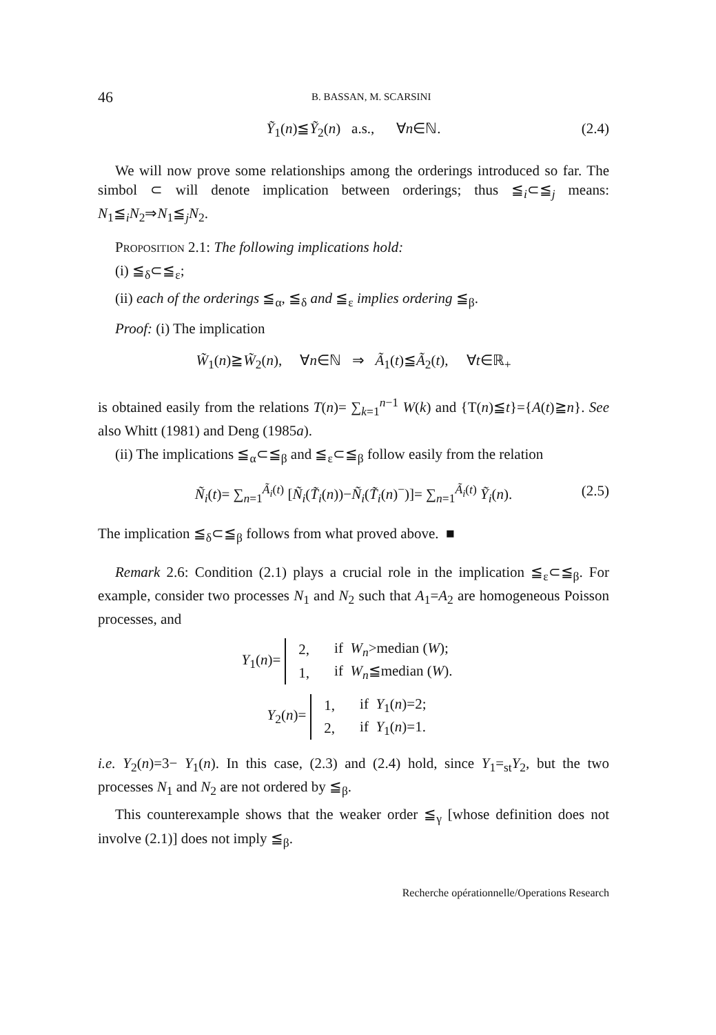46 B. BASSAN, M. SCARSINI
Ỹ<sub>1</sub>(n)≦Ỹ<sub>2</sub>(n) a.s., ∀n∈ℕ. (2.4)
We will now prove some relationships among the orderings introduced so far. The simbol ⊂ will denote implication between orderings; thus ≦<sub>i</sub>⊂≦<sub>j</sub> means: N<sub>1</sub>≦<sub>i</sub>N<sub>2</sub>⇒N<sub>1</sub>≦<sub>j</sub>N<sub>2</sub>.
Proposition 2.1: The following implications hold:
(i) ≦<sub>δ</sub>⊂≦<sub>ε</sub>;
(ii) each of the orderings ≦<sub>α</sub>, ≦<sub>δ</sub> and ≦<sub>ε</sub> implies ordering ≦<sub>β</sub>.
Proof: (i) The implication
W̃<sub>1</sub>(n)≧W̃<sub>2</sub>(n), ∀n∈ℕ ⇒ Ã<sub>1</sub>(t)≦Ã<sub>2</sub>(t), ∀t∈ℝ<sub>+</sub>
is obtained easily from the relations T(n)= ∑<sub>k=1</sub><sup>n−1</sup> W(k) and {T(n)≦t}={A(t)≧n}. See also Whitt (1981) and Deng (1985a).
(ii) The implications ≦<sub>α</sub>⊂≦<sub>β</sub> and ≦<sub>ε</sub>⊂≦<sub>β</sub> follow easily from the relation
Ñ<sub>i</sub>(t)= ∑<sub>n=1</sub><sup>Ã<sub>i</sub>(t)</sup> [Ñ<sub>i</sub>(T̃<sub>i</sub>(n))−Ñ<sub>i</sub>(T̃<sub>i</sub>(n)<sup>−</sup>)]= ∑<sub>n=1</sub><sup>Ã<sub>i</sub>(t)</sup> Ỹ<sub>i</sub>(n). (2.5)
The implication ≦<sub>δ</sub>⊂≦<sub>β</sub> follows from what proved above. ■
Remark 2.6: Condition (2.1) plays a crucial role in the implication ≦<sub>ε</sub>⊂≦<sub>β</sub>. For example, consider two processes N<sub>1</sub> and N<sub>2</sub> such that A<sub>1</sub>=A<sub>2</sub> are homogeneous Poisson processes, and
Y<sub>1</sub>(n)=
| 2, | if W<sub>n</sub> >median ( W ); |
| 1, | if W<sub>n</sub> ≦median ( W ). |
Y<sub>2</sub>(n)=
| 1, | if Y<sub>1</sub>( n )=2; |
| 2, | if Y<sub>1</sub>( n )=1. |
i.e. Y<sub>2</sub>(n)=3− Y<sub>1</sub>(n). In this case, (2.3) and (2.4) hold, since Y<sub>1</sub>=<sub>st</sub>Y<sub>2</sub>, but the two processes N<sub>1</sub> and N<sub>2</sub> are not ordered by ≦<sub>β</sub>.
This counterexample shows that the weaker order ≦<sub>γ</sub> [whose definition does not involve (2.1)] does not imply ≦<sub>β</sub>.
Recherche opérationnelle/Operations Research